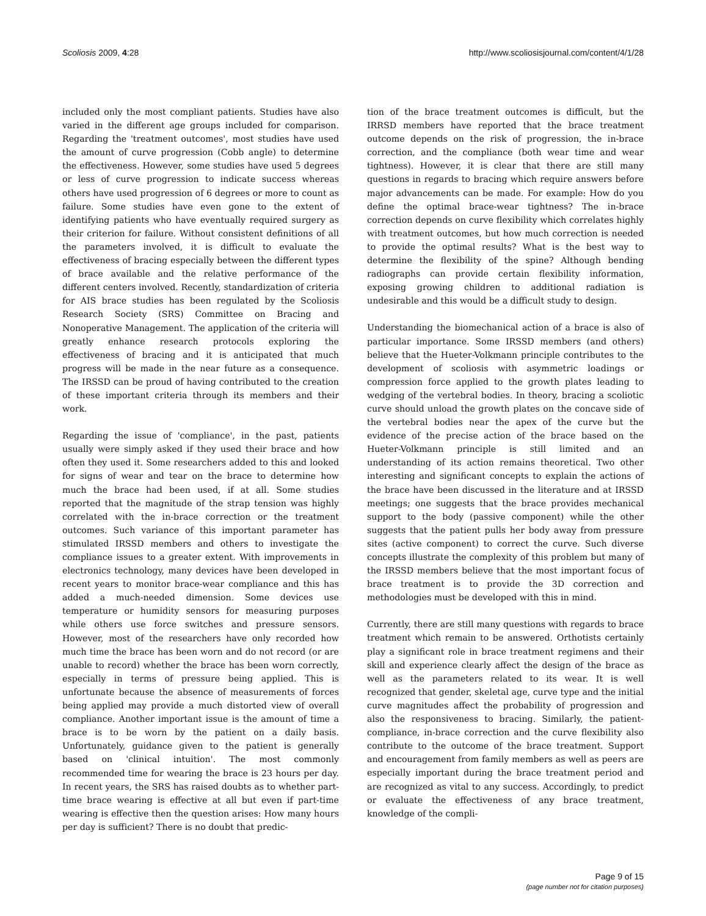Scoliosis 2009, 4:28 http://www.scoliosisjournal.com/content/4/1/28
included only the most compliant patients. Studies have also varied in the different age groups included for comparison. Regarding the 'treatment outcomes', most studies have used the amount of curve progression (Cobb angle) to determine the effectiveness. However, some studies have used 5 degrees or less of curve progression to indicate success whereas others have used progression of 6 degrees or more to count as failure. Some studies have even gone to the extent of identifying patients who have eventually required surgery as their criterion for failure. Without consistent definitions of all the parameters involved, it is difficult to evaluate the effectiveness of bracing especially between the different types of brace available and the relative performance of the different centers involved. Recently, standardization of criteria for AIS brace studies has been regulated by the Scoliosis Research Society (SRS) Committee on Bracing and Nonoperative Management. The application of the criteria will greatly enhance research protocols exploring the effectiveness of bracing and it is anticipated that much progress will be made in the near future as a consequence. The IRSSD can be proud of having contributed to the creation of these important criteria through its members and their work.
Regarding the issue of 'compliance', in the past, patients usually were simply asked if they used their brace and how often they used it. Some researchers added to this and looked for signs of wear and tear on the brace to determine how much the brace had been used, if at all. Some studies reported that the magnitude of the strap tension was highly correlated with the in-brace correction or the treatment outcomes. Such variance of this important parameter has stimulated IRSSD members and others to investigate the compliance issues to a greater extent. With improvements in electronics technology, many devices have been developed in recent years to monitor brace-wear compliance and this has added a much-needed dimension. Some devices use temperature or humidity sensors for measuring purposes while others use force switches and pressure sensors. However, most of the researchers have only recorded how much time the brace has been worn and do not record (or are unable to record) whether the brace has been worn correctly, especially in terms of pressure being applied. This is unfortunate because the absence of measurements of forces being applied may provide a much distorted view of overall compliance. Another important issue is the amount of time a brace is to be worn by the patient on a daily basis. Unfortunately, guidance given to the patient is generally based on 'clinical intuition'. The most commonly recommended time for wearing the brace is 23 hours per day. In recent years, the SRS has raised doubts as to whether part-time brace wearing is effective at all but even if part-time wearing is effective then the question arises: How many hours per day is sufficient? There is no doubt that predic-
tion of the brace treatment outcomes is difficult, but the IRRSD members have reported that the brace treatment outcome depends on the risk of progression, the in-brace correction, and the compliance (both wear time and wear tightness). However, it is clear that there are still many questions in regards to bracing which require answers before major advancements can be made. For example: How do you define the optimal brace-wear tightness? The in-brace correction depends on curve flexibility which correlates highly with treatment outcomes, but how much correction is needed to provide the optimal results? What is the best way to determine the flexibility of the spine? Although bending radiographs can provide certain flexibility information, exposing growing children to additional radiation is undesirable and this would be a difficult study to design.
Understanding the biomechanical action of a brace is also of particular importance. Some IRSSD members (and others) believe that the Hueter-Volkmann principle contributes to the development of scoliosis with asymmetric loadings or compression force applied to the growth plates leading to wedging of the vertebral bodies. In theory, bracing a scoliotic curve should unload the growth plates on the concave side of the vertebral bodies near the apex of the curve but the evidence of the precise action of the brace based on the Hueter-Volkmann principle is still limited and an understanding of its action remains theoretical. Two other interesting and significant concepts to explain the actions of the brace have been discussed in the literature and at IRSSD meetings; one suggests that the brace provides mechanical support to the body (passive component) while the other suggests that the patient pulls her body away from pressure sites (active component) to correct the curve. Such diverse concepts illustrate the complexity of this problem but many of the IRSSD members believe that the most important focus of brace treatment is to provide the 3D correction and methodologies must be developed with this in mind.
Currently, there are still many questions with regards to brace treatment which remain to be answered. Orthotists certainly play a significant role in brace treatment regimens and their skill and experience clearly affect the design of the brace as well as the parameters related to its wear. It is well recognized that gender, skeletal age, curve type and the initial curve magnitudes affect the probability of progression and also the responsiveness to bracing. Similarly, the patient-compliance, in-brace correction and the curve flexibility also contribute to the outcome of the brace treatment. Support and encouragement from family members as well as peers are especially important during the brace treatment period and are recognized as vital to any success. Accordingly, to predict or evaluate the effectiveness of any brace treatment, knowledge of the compli-
Page 9 of 15
(page number not for citation purposes)